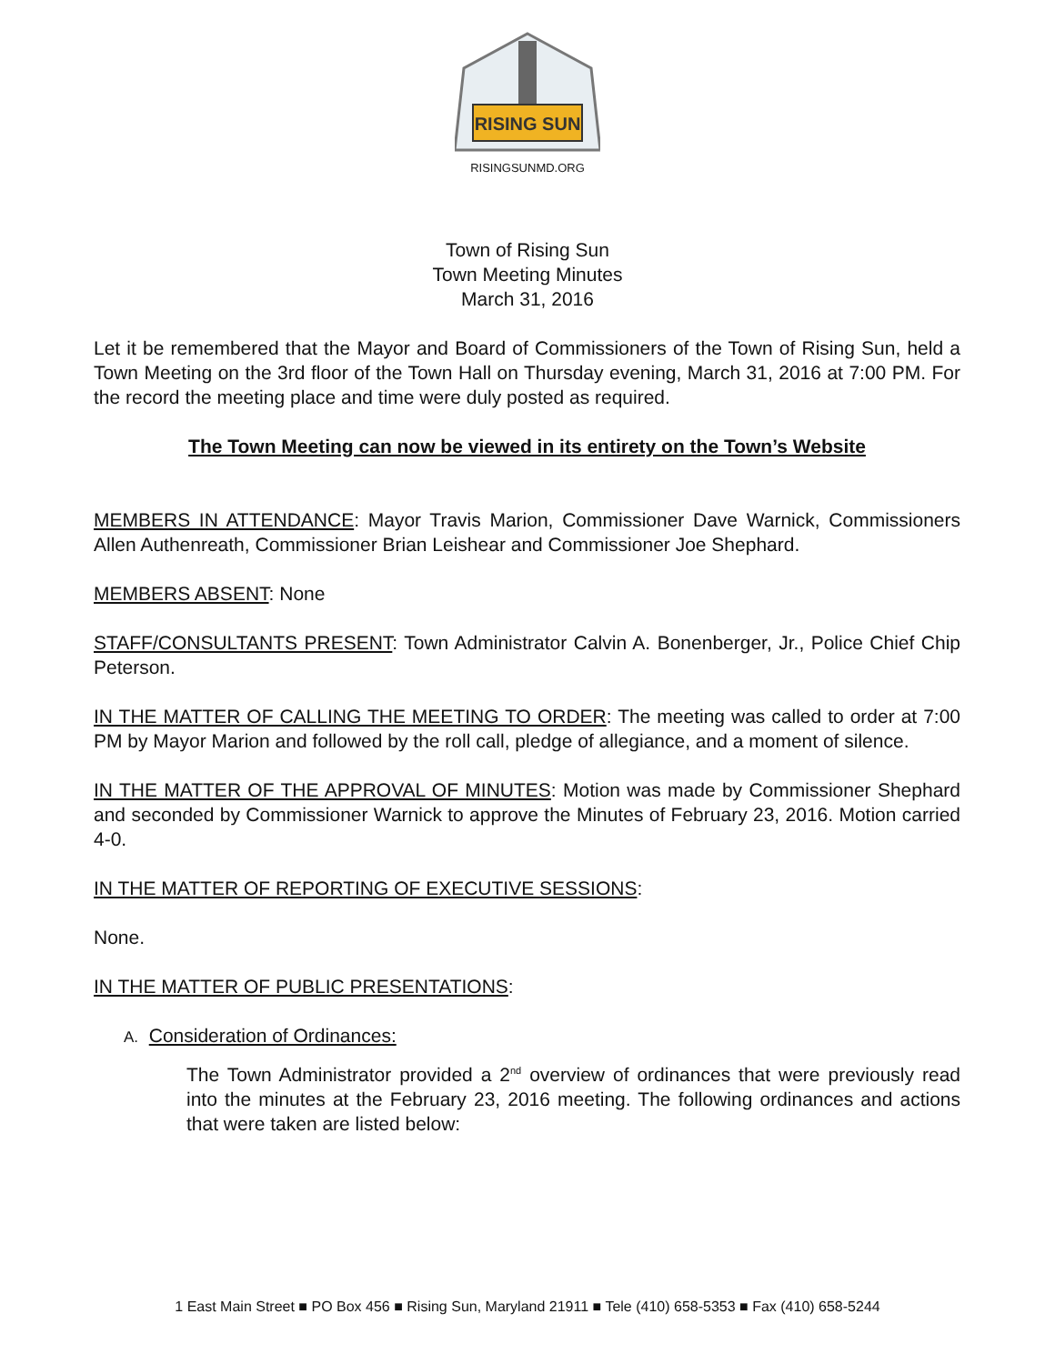RISING SUN
RISINGSUNMD.ORG
Town of Rising Sun
Town Meeting Minutes
March 31, 2016
Let it be remembered that the Mayor and Board of Commissioners of the Town of Rising Sun, held a Town Meeting on the 3rd floor of the Town Hall on Thursday evening, March 31, 2016 at 7:00 PM. For the record the meeting place and time were duly posted as required.
The Town Meeting can now be viewed in its entirety on the Town’s Website
MEMBERS IN ATTENDANCE: Mayor Travis Marion, Commissioner Dave Warnick, Commissioners Allen Authenreath, Commissioner Brian Leishear and Commissioner Joe Shephard.
MEMBERS ABSENT: None
STAFF/CONSULTANTS PRESENT: Town Administrator Calvin A. Bonenberger, Jr., Police Chief Chip Peterson.
IN THE MATTER OF CALLING THE MEETING TO ORDER: The meeting was called to order at 7:00 PM by Mayor Marion and followed by the roll call, pledge of allegiance, and a moment of silence.
IN THE MATTER OF THE APPROVAL OF MINUTES: Motion was made by Commissioner Shephard and seconded by Commissioner Warnick to approve the Minutes of February 23, 2016. Motion carried 4-0.
IN THE MATTER OF REPORTING OF EXECUTIVE SESSIONS:
None.
IN THE MATTER OF PUBLIC PRESENTATIONS:
A. Consideration of Ordinances:
The Town Administrator provided a 2<sup>nd</sup> overview of ordinances that were previously read into the minutes at the February 23, 2016 meeting. The following ordinances and actions that were taken are listed below:
1 East Main Street ■ PO Box 456 ■ Rising Sun, Maryland 21911 ■ Tele (410) 658-5353 ■ Fax (410) 658-5244